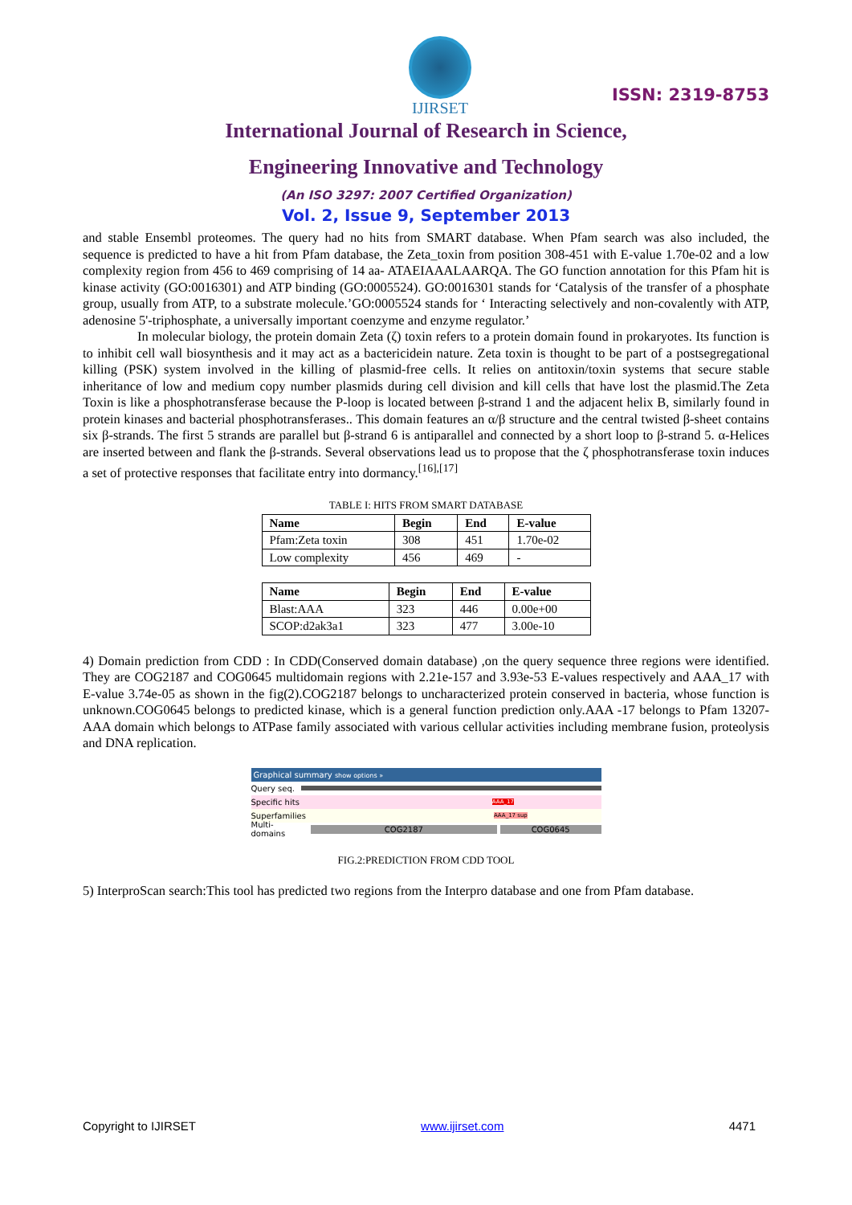IJIRSET
ISSN: 2319-8753
International Journal of Research in Science,
Engineering Innovative and Technology
(An ISO 3297: 2007 Certified Organization)
Vol. 2, Issue 9, September 2013
and stable Ensembl proteomes. The query had no hits from SMART database. When Pfam search was also included, the sequence is predicted to have a hit from Pfam database, the Zeta_toxin from position 308-451 with E-value 1.70e-02 and a low complexity region from 456 to 469 comprising of 14 aa- ATAEIAAALAARQA. The GO function annotation for this Pfam hit is kinase activity (GO:0016301) and ATP binding (GO:0005524). GO:0016301 stands for ‘Catalysis of the transfer of a phosphate group, usually from ATP, to a substrate molecule.’GO:0005524 stands for ‘ Interacting selectively and non-covalently with ATP, adenosine 5'-triphosphate, a universally important coenzyme and enzyme regulator.’
In molecular biology, the protein domain Zeta (ζ) toxin refers to a protein domain found in prokaryotes. Its function is to inhibit cell wall biosynthesis and it may act as a bactericidein nature. Zeta toxin is thought to be part of a postsegregational killing (PSK) system involved in the killing of plasmid-free cells. It relies on antitoxin/toxin systems that secure stable inheritance of low and medium copy number plasmids during cell division and kill cells that have lost the plasmid.The Zeta Toxin is like a phosphotransferase because the P-loop is located between β-strand 1 and the adjacent helix B, similarly found in protein kinases and bacterial phosphotransferases.. This domain features an α/β structure and the central twisted β-sheet contains six β-strands. The first 5 strands are parallel but β-strand 6 is antiparallel and connected by a short loop to β-strand 5. α-Helices are inserted between and flank the β-strands. Several observations lead us to propose that the ζ phosphotransferase toxin induces a set of protective responses that facilitate entry into dormancy.<sup>[16],[17]</sup>
TABLE I: HITS FROM SMART DATABASE
| Name | Begin | End | E-value |
| --- | --- | --- | --- |
| Pfam:Zeta toxin | 308 | 451 | 1.70e-02 |
| Low complexity | 456 | 469 | - |
| Name | Begin | End | E-value |
| --- | --- | --- | --- |
| Blast:AAA | 323 | 446 | 0.00e+00 |
| SCOP:d2ak3a1 | 323 | 477 | 3.00e-10 |
4) Domain prediction from CDD : In CDD(Conserved domain database) ,on the query sequence three regions were identified. They are COG2187 and COG0645 multidomain regions with 2.21e-157 and 3.93e-53 E-values respectively and AAA_17 with E-value 3.74e-05 as shown in the fig(2).COG2187 belongs to uncharacterized protein conserved in bacteria, whose function is unknown.COG0645 belongs to predicted kinase, which is a general function prediction only.AAA -17 belongs to Pfam 13207-AAA domain which belongs to ATPase family associated with various cellular activities including membrane fusion, proteolysis and DNA replication.
Graphical summary show options »
Query seq.
Specific hits AAA_17
Superfamilies AAA_17 sup
Multi-domains COG2187 COG0645
FIG.2:PREDICTION FROM CDD TOOL
5) InterproScan search:This tool has predicted two regions from the Interpro database and one from Pfam database.
Copyright to IJIRSET www.ijirset.com 4471